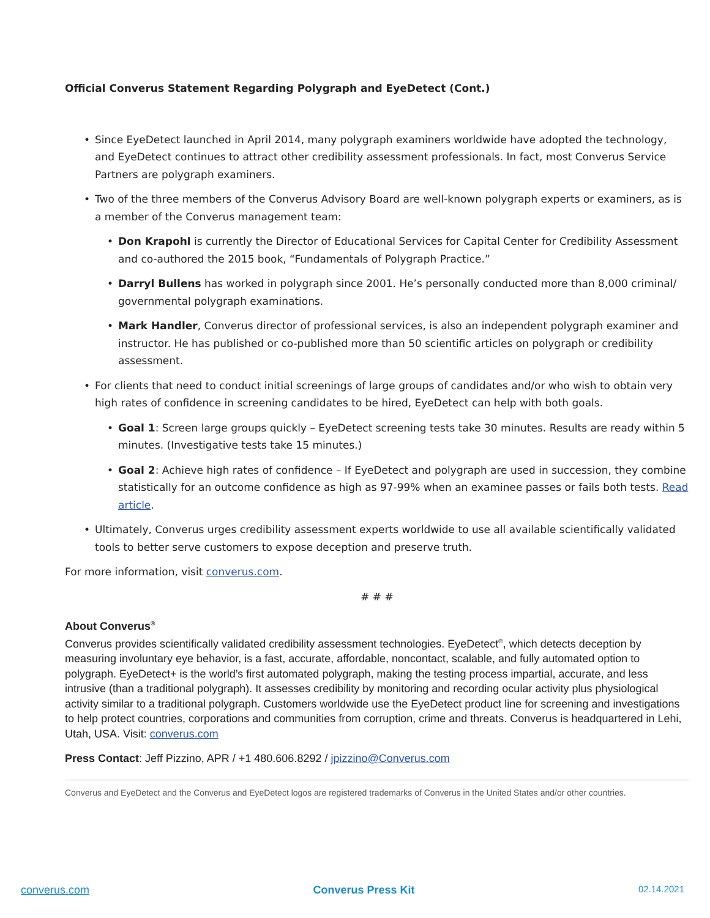Official Converus Statement Regarding Polygraph and EyeDetect (Cont.)
• Since EyeDetect launched in April 2014, many polygraph examiners worldwide have adopted the technology, and EyeDetect continues to attract other credibility assessment professionals. In fact, most Converus Service Partners are polygraph examiners.
• Two of the three members of the Converus Advisory Board are well-known polygraph experts or examiners, as is a member of the Converus management team:
• Don Krapohl is currently the Director of Educational Services for Capital Center for Credibility Assessment and co-authored the 2015 book, “Fundamentals of Polygraph Practice.”
• Darryl Bullens has worked in polygraph since 2001. He’s personally conducted more than 8,000 criminal/ governmental polygraph examinations.
• Mark Handler, Converus director of professional services, is also an independent polygraph examiner and instructor. He has published or co-published more than 50 scientific articles on polygraph or credibility assessment.
• For clients that need to conduct initial screenings of large groups of candidates and/or who wish to obtain very high rates of confidence in screening candidates to be hired, EyeDetect can help with both goals.
• Goal 1: Screen large groups quickly – EyeDetect screening tests take 30 minutes. Results are ready within 5 minutes. (Investigative tests take 15 minutes.)
• Goal 2: Achieve high rates of confidence – If EyeDetect and polygraph are used in succession, they combine statistically for an outcome confidence as high as 97-99% when an examinee passes or fails both tests. Read article.
• Ultimately, Converus urges credibility assessment experts worldwide to use all available scientifically validated tools to better serve customers to expose deception and preserve truth.
For more information, visit converus.com.
# # #
About Converus<sup>®</sup>
Converus provides scientifically validated credibility assessment technologies. EyeDetect<sup>®</sup>, which detects deception by measuring involuntary eye behavior, is a fast, accurate, affordable, noncontact, scalable, and fully automated option to polygraph. EyeDetect+ is the world’s first automated polygraph, making the testing process impartial, accurate, and less intrusive (than a traditional polygraph). It assesses credibility by monitoring and recording ocular activity plus physiological activity similar to a traditional polygraph. Customers worldwide use the EyeDetect product line for screening and investigations to help protect countries, corporations and communities from corruption, crime and threats. Converus is headquartered in Lehi, Utah, USA. Visit: converus.com
Press Contact: Jeff Pizzino, APR / +1 480.606.8292 / jpizzino@Converus.com
Converus and EyeDetect and the Converus and EyeDetect logos are registered trademarks of Converus in the United States and/or other countries.
converus.com Converus Press Kit 02.14.2021